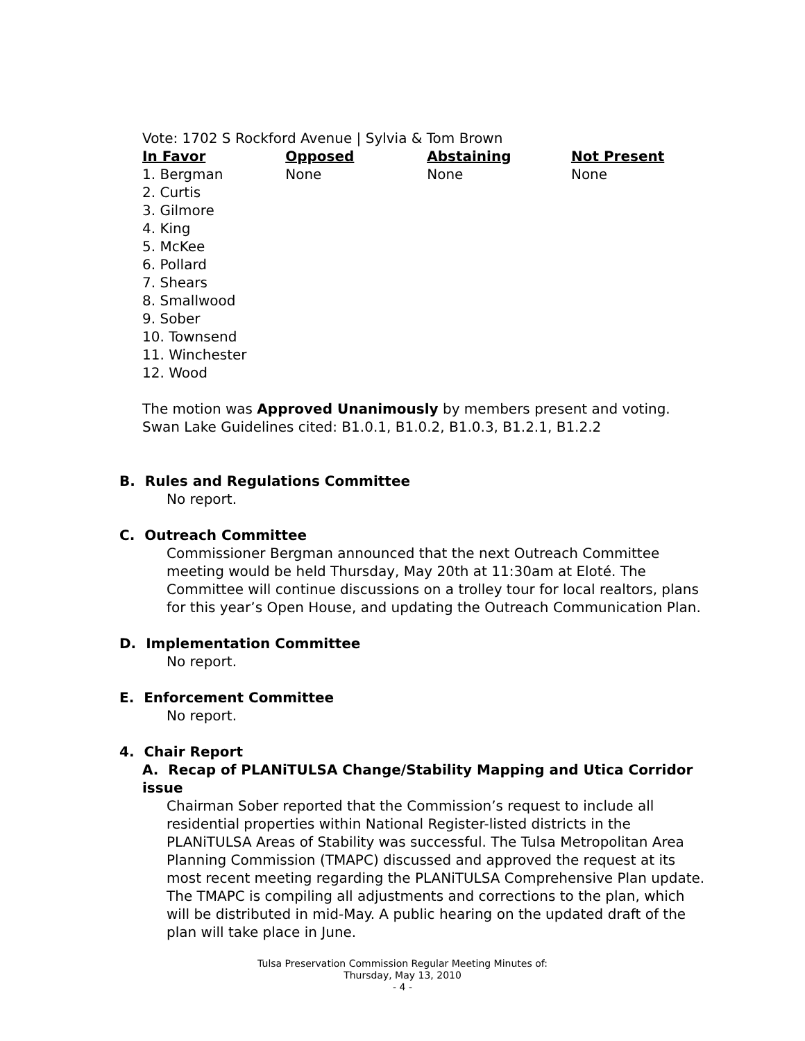Vote: 1702 S Rockford Avenue | Sylvia & Tom Brown
| In Favor | Opposed | Abstaining | Not Present |
| --- | --- | --- | --- |
| 1. Bergman 2. Curtis 3. Gilmore 4. King 5. McKee 6. Pollard 7. Shears 8. Smallwood 9. Sober 10. Townsend 11. Winchester 12. Wood | None | None | None |
The motion was Approved Unanimously by members present and voting.
Swan Lake Guidelines cited: B1.0.1, B1.0.2, B1.0.3, B1.2.1, B1.2.2
B. Rules and Regulations Committee
No report.
C. Outreach Committee
Commissioner Bergman announced that the next Outreach Committee meeting would be held Thursday, May 20th at 11:30am at Eloté. The Committee will continue discussions on a trolley tour for local realtors, plans for this year’s Open House, and updating the Outreach Communication Plan.
D. Implementation Committee
No report.
E. Enforcement Committee
No report.
4. Chair Report
A. Recap of PLANiTULSA Change/Stability Mapping and Utica Corridor issue
Chairman Sober reported that the Commission’s request to include all residential properties within National Register-listed districts in the PLANiTULSA Areas of Stability was successful. The Tulsa Metropolitan Area Planning Commission (TMAPC) discussed and approved the request at its most recent meeting regarding the PLANiTULSA Comprehensive Plan update. The TMAPC is compiling all adjustments and corrections to the plan, which will be distributed in mid-May. A public hearing on the updated draft of the plan will take place in June.
Tulsa Preservation Commission Regular Meeting Minutes of:
Thursday, May 13, 2010
- 4 -